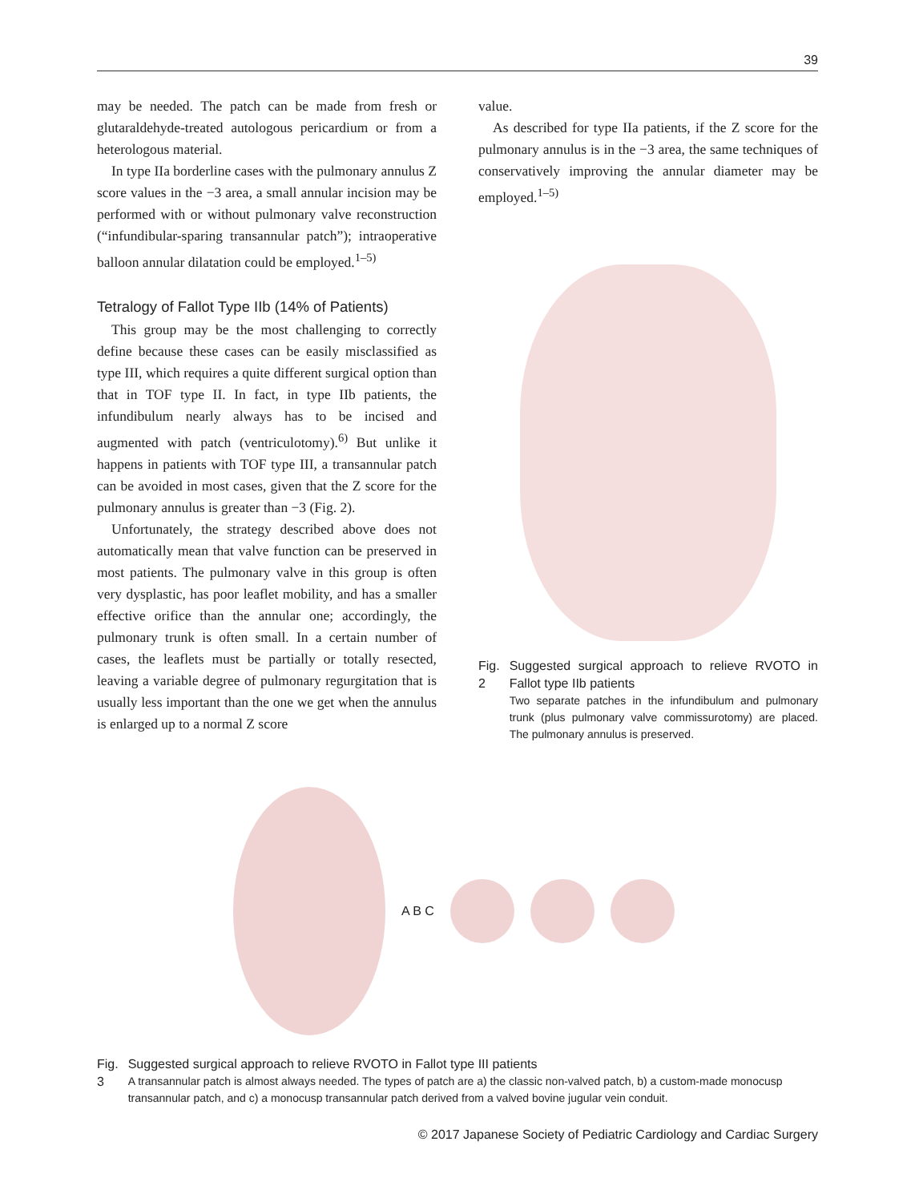39
may be needed. The patch can be made from fresh or glutaraldehyde-treated autologous pericardium or from a heterologous material.
In type IIa borderline cases with the pulmonary annulus Z score values in the −3 area, a small annular incision may be performed with or without pulmonary valve reconstruction (“infundibular-sparing transannular patch”); intraoperative balloon annular dilatation could be employed.<sup>1–5)</sup>
Tetralogy of Fallot Type IIb (14% of Patients)
This group may be the most challenging to correctly define because these cases can be easily misclassified as type III, which requires a quite different surgical option than that in TOF type II. In fact, in type IIb patients, the infundibulum nearly always has to be incised and augmented with patch (ventriculotomy).<sup>6)</sup> But unlike it happens in patients with TOF type III, a transannular patch can be avoided in most cases, given that the Z score for the pulmonary annulus is greater than −3 (Fig. 2).
Unfortunately, the strategy described above does not automatically mean that valve function can be preserved in most patients. The pulmonary valve in this group is often very dysplastic, has poor leaflet mobility, and has a smaller effective orifice than the annular one; accordingly, the pulmonary trunk is often small. In a certain number of cases, the leaflets must be partially or totally resected, leaving a variable degree of pulmonary regurgitation that is usually less important than the one we get when the annulus is enlarged up to a normal Z score
value.
As described for type IIa patients, if the Z score for the pulmonary annulus is in the −3 area, the same techniques of conservatively improving the annular diameter may be employed.<sup>1–5)</sup>
Fig. 2 Suggested surgical approach to relieve RVOTO in Fallot type IIb patients
Two separate patches in the infundibulum and pulmonary trunk (plus pulmonary valve commissurotomy) are placed. The pulmonary annulus is preserved.
A B C
Fig. 3 Suggested surgical approach to relieve RVOTO in Fallot type III patients
A transannular patch is almost always needed. The types of patch are a) the classic non-valved patch, b) a custom-made monocusp transannular patch, and c) a monocusp transannular patch derived from a valved bovine jugular vein conduit.
© 2017 Japanese Society of Pediatric Cardiology and Cardiac Surgery